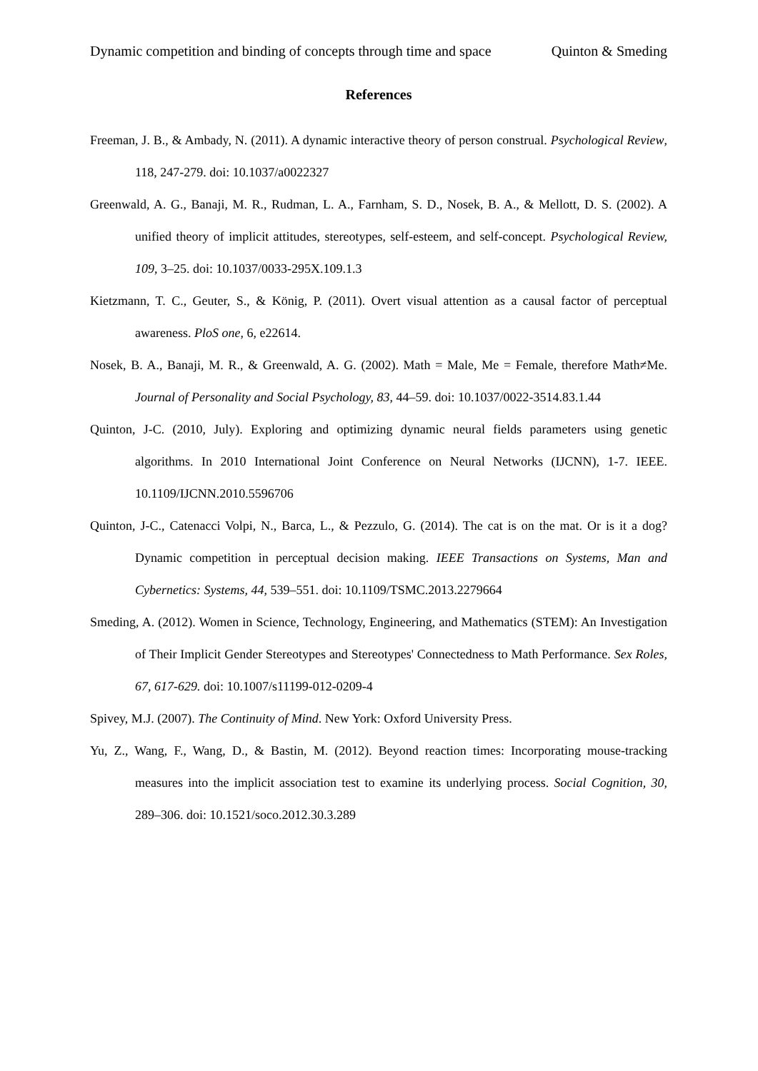Dynamic competition and binding of concepts through time and space Quinton & Smeding
References
Freeman, J. B., & Ambady, N. (2011). A dynamic interactive theory of person construal. Psychological Review, 118, 247-279. doi: 10.1037/a0022327
Greenwald, A. G., Banaji, M. R., Rudman, L. A., Farnham, S. D., Nosek, B. A., & Mellott, D. S. (2002). A unified theory of implicit attitudes, stereotypes, self-esteem, and self-concept. Psychological Review, 109, 3–25. doi: 10.1037/0033-295X.109.1.3
Kietzmann, T. C., Geuter, S., & König, P. (2011). Overt visual attention as a causal factor of perceptual awareness. PloS one, 6, e22614.
Nosek, B. A., Banaji, M. R., & Greenwald, A. G. (2002). Math = Male, Me = Female, therefore Math≠Me. Journal of Personality and Social Psychology, 83, 44–59. doi: 10.1037/0022-3514.83.1.44
Quinton, J-C. (2010, July). Exploring and optimizing dynamic neural fields parameters using genetic algorithms. In 2010 International Joint Conference on Neural Networks (IJCNN), 1-7. IEEE. 10.1109/IJCNN.2010.5596706
Quinton, J-C., Catenacci Volpi, N., Barca, L., & Pezzulo, G. (2014). The cat is on the mat. Or is it a dog? Dynamic competition in perceptual decision making. IEEE Transactions on Systems, Man and Cybernetics: Systems, 44, 539–551. doi: 10.1109/TSMC.2013.2279664
Smeding, A. (2012). Women in Science, Technology, Engineering, and Mathematics (STEM): An Investigation of Their Implicit Gender Stereotypes and Stereotypes' Connectedness to Math Performance. Sex Roles, 67, 617-629. doi: 10.1007/s11199-012-0209-4
Spivey, M.J. (2007). The Continuity of Mind. New York: Oxford University Press.
Yu, Z., Wang, F., Wang, D., & Bastin, M. (2012). Beyond reaction times: Incorporating mouse-tracking measures into the implicit association test to examine its underlying process. Social Cognition, 30, 289–306. doi: 10.1521/soco.2012.30.3.289